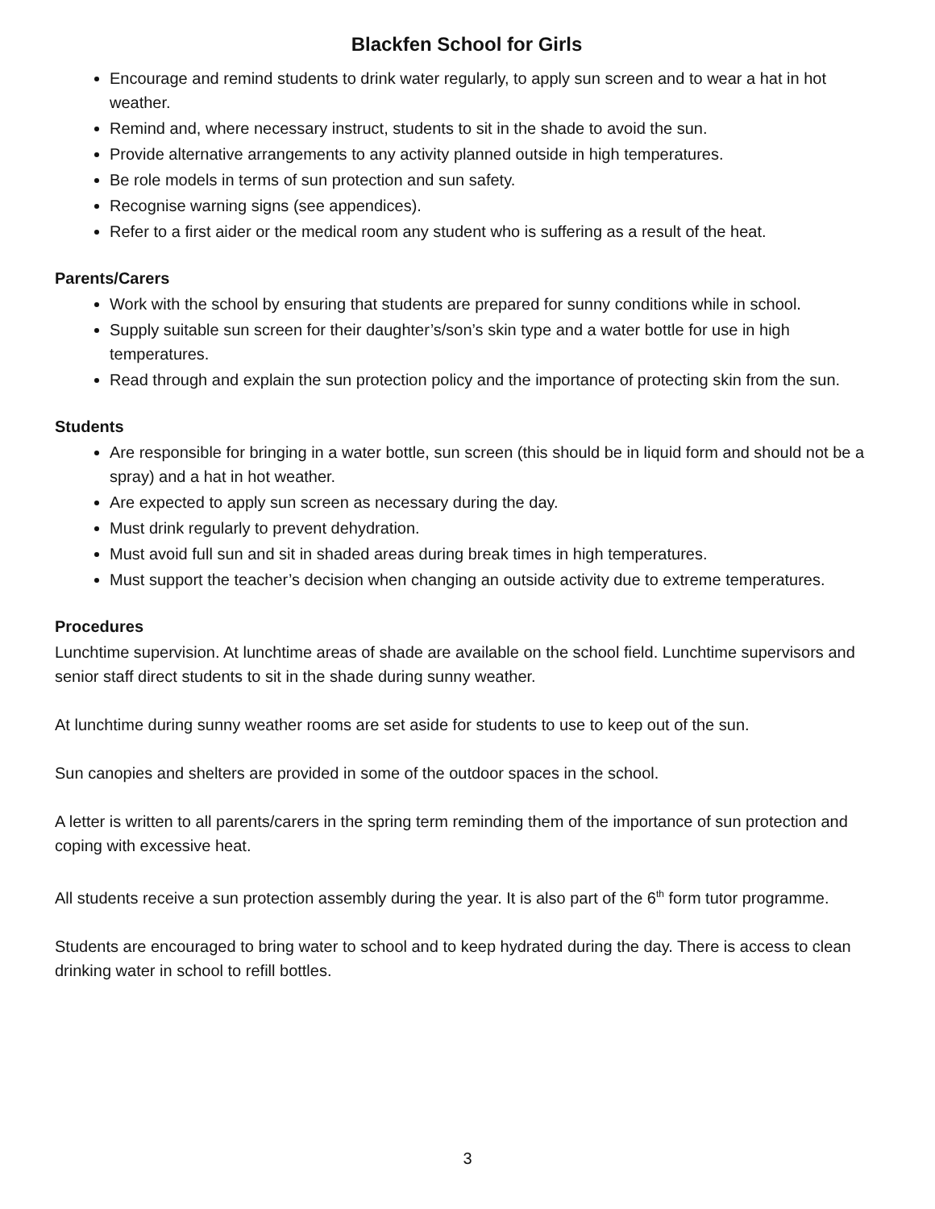Blackfen School for Girls
Encourage and remind students to drink water regularly, to apply sun screen and to wear a hat in hot weather.
Remind and, where necessary instruct, students to sit in the shade to avoid the sun.
Provide alternative arrangements to any activity planned outside in high temperatures.
Be role models in terms of sun protection and sun safety.
Recognise warning signs (see appendices).
Refer to a first aider or the medical room any student who is suffering as a result of the heat.
Parents/Carers
Work with the school by ensuring that students are prepared for sunny conditions while in school.
Supply suitable sun screen for their daughter’s/son’s skin type and a water bottle for use in high temperatures.
Read through and explain the sun protection policy and the importance of protecting skin from the sun.
Students
Are responsible for bringing in a water bottle, sun screen (this should be in liquid form and should not be a spray) and a hat in hot weather.
Are expected to apply sun screen as necessary during the day.
Must drink regularly to prevent dehydration.
Must avoid full sun and sit in shaded areas during break times in high temperatures.
Must support the teacher’s decision when changing an outside activity due to extreme temperatures.
Procedures
Lunchtime supervision. At lunchtime areas of shade are available on the school field. Lunchtime supervisors and senior staff direct students to sit in the shade during sunny weather.
At lunchtime during sunny weather rooms are set aside for students to use to keep out of the sun.
Sun canopies and shelters are provided in some of the outdoor spaces in the school.
A letter is written to all parents/carers in the spring term reminding them of the importance of sun protection and coping with excessive heat.
All students receive a sun protection assembly during the year. It is also part of the 6<sup>th</sup> form tutor programme.
Students are encouraged to bring water to school and to keep hydrated during the day. There is access to clean drinking water in school to refill bottles.
3